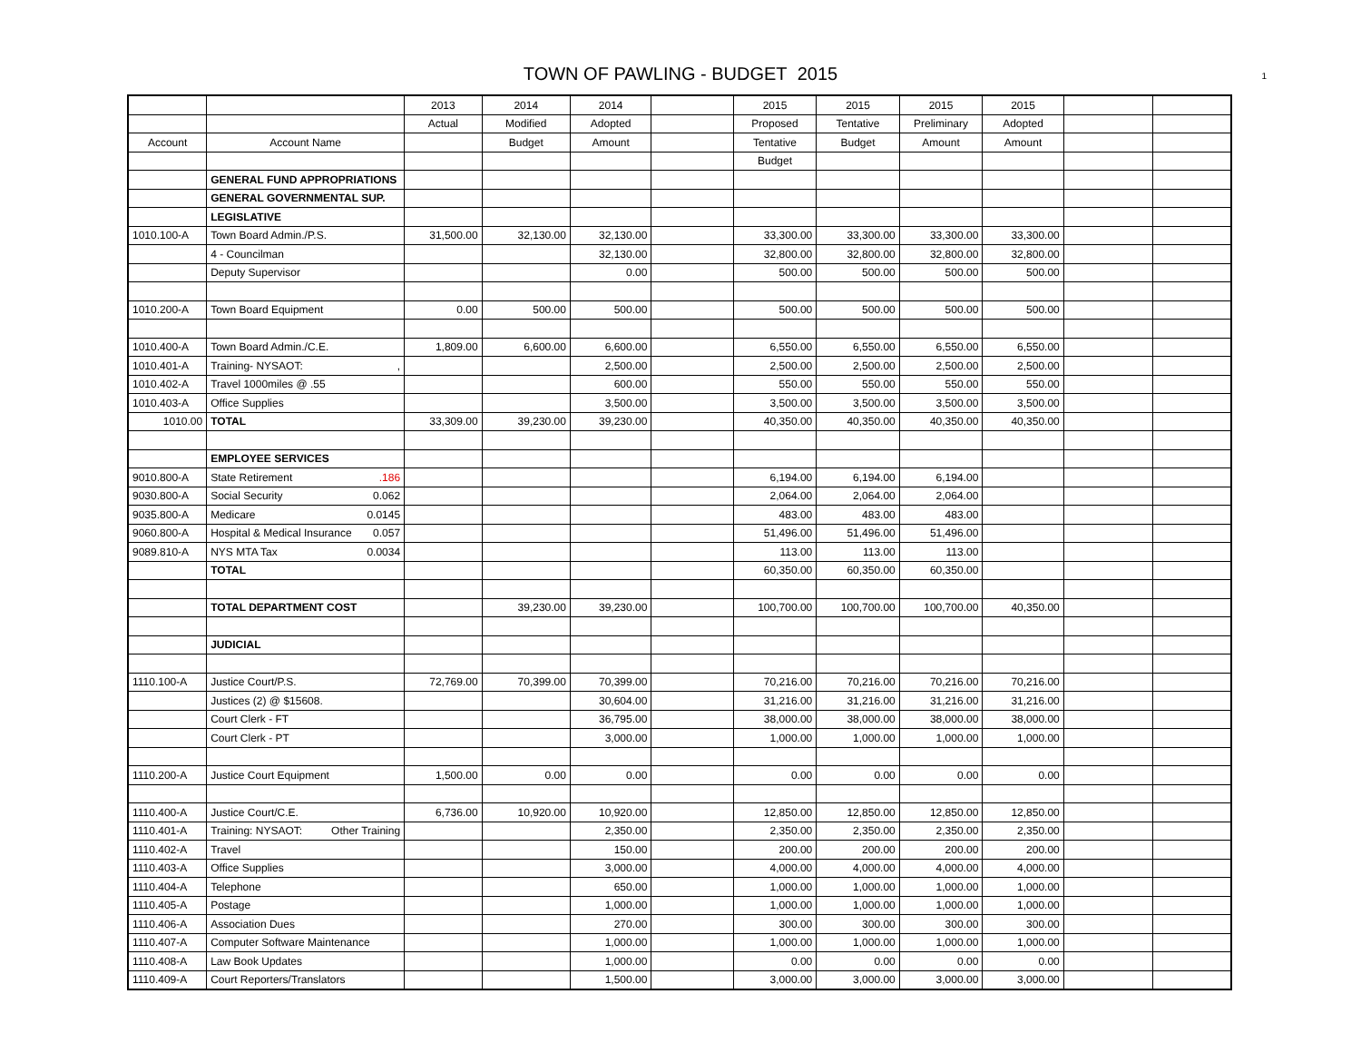TOWN OF PAWLING - BUDGET 2015 1
| | | 2013 | 2014 | 2014 | | 2015 | 2015 | 2015 | 2015 | | |
| | | Actual | Modified | Adopted | | Proposed | Tentative | Preliminary | Adopted | | |
| Account | Account Name | | Budget | Amount | | Tentative | Budget | Amount | Amount | | |
| | | | | | | Budget | | | | | |
| | GENERAL FUND APPROPRIATIONS | | | | | | | | | | |
| | GENERAL GOVERNMENTAL SUP. | | | | | | | | | | |
| | LEGISLATIVE | | | | | | | | | | |
| 1010.100-A | Town Board Admin./P.S. | 31,500.00 | 32,130.00 | 32,130.00 | | 33,300.00 | 33,300.00 | 33,300.00 | 33,300.00 | | |
| | 4 - Councilman | | | 32,130.00 | | 32,800.00 | 32,800.00 | 32,800.00 | 32,800.00 | | |
| | Deputy Supervisor | | | 0.00 | | 500.00 | 500.00 | 500.00 | 500.00 | | |
| 1010.200-A | Town Board Equipment | 0.00 | 500.00 | 500.00 | | 500.00 | 500.00 | 500.00 | 500.00 | | |
| 1010.400-A | Town Board Admin./C.E. | 1,809.00 | 6,600.00 | 6,600.00 | | 6,550.00 | 6,550.00 | 6,550.00 | 6,550.00 | | |
| 1010.401-A | Training- NYSAOT: , | | | 2,500.00 | | 2,500.00 | 2,500.00 | 2,500.00 | 2,500.00 | | |
| 1010.402-A | Travel 1000miles @ .55 | | | 600.00 | | 550.00 | 550.00 | 550.00 | 550.00 | | |
| 1010.403-A | Office Supplies | | | 3,500.00 | | 3,500.00 | 3,500.00 | 3,500.00 | 3,500.00 | | |
| 1010.00 | TOTAL | 33,309.00 | 39,230.00 | 39,230.00 | | 40,350.00 | 40,350.00 | 40,350.00 | 40,350.00 | | |
| | EMPLOYEE SERVICES | | | | | | | | | | |
| 9010.800-A | State Retirement .186 | | | | | 6,194.00 | 6,194.00 | 6,194.00 | | | |
| 9030.800-A | Social Security 0.062 | | | | | 2,064.00 | 2,064.00 | 2,064.00 | | | |
| 9035.800-A | Medicare 0.0145 | | | | | 483.00 | 483.00 | 483.00 | | | |
| 9060.800-A | Hospital & Medical Insurance 0.057 | | | | | 51,496.00 | 51,496.00 | 51,496.00 | | | |
| 9089.810-A | NYS MTA Tax 0.0034 | | | | | 113.00 | 113.00 | 113.00 | | | |
| | TOTAL | | | | | 60,350.00 | 60,350.00 | 60,350.00 | | | |
| | TOTAL DEPARTMENT COST | | 39,230.00 | 39,230.00 | | 100,700.00 | 100,700.00 | 100,700.00 | 40,350.00 | | |
| | JUDICIAL | | | | | | | | | | |
| 1110.100-A | Justice Court/P.S. | 72,769.00 | 70,399.00 | 70,399.00 | | 70,216.00 | 70,216.00 | 70,216.00 | 70,216.00 | | |
| | Justices (2) @ $15608. | | | 30,604.00 | | 31,216.00 | 31,216.00 | 31,216.00 | 31,216.00 | | |
| | Court Clerk - FT | | | 36,795.00 | | 38,000.00 | 38,000.00 | 38,000.00 | 38,000.00 | | |
| | Court Clerk - PT | | | 3,000.00 | | 1,000.00 | 1,000.00 | 1,000.00 | 1,000.00 | | |
| 1110.200-A | Justice Court Equipment | 1,500.00 | 0.00 | 0.00 | | 0.00 | 0.00 | 0.00 | 0.00 | | |
| 1110.400-A | Justice Court/C.E. | 6,736.00 | 10,920.00 | 10,920.00 | | 12,850.00 | 12,850.00 | 12,850.00 | 12,850.00 | | |
| 1110.401-A | Training: NYSAOT: Other Training | | | 2,350.00 | | 2,350.00 | 2,350.00 | 2,350.00 | 2,350.00 | | |
| 1110.402-A | Travel | | | 150.00 | | 200.00 | 200.00 | 200.00 | 200.00 | | |
| 1110.403-A | Office Supplies | | | 3,000.00 | | 4,000.00 | 4,000.00 | 4,000.00 | 4,000.00 | | |
| 1110.404-A | Telephone | | | 650.00 | | 1,000.00 | 1,000.00 | 1,000.00 | 1,000.00 | | |
| 1110.405-A | Postage | | | 1,000.00 | | 1,000.00 | 1,000.00 | 1,000.00 | 1,000.00 | | |
| 1110.406-A | Association Dues | | | 270.00 | | 300.00 | 300.00 | 300.00 | 300.00 | | |
| 1110.407-A | Computer Software Maintenance | | | 1,000.00 | | 1,000.00 | 1,000.00 | 1,000.00 | 1,000.00 | | |
| 1110.408-A | Law Book Updates | | | 1,000.00 | | 0.00 | 0.00 | 0.00 | 0.00 | | |
| 1110.409-A | Court Reporters/Translators | | | 1,500.00 | | 3,000.00 | 3,000.00 | 3,000.00 | 3,000.00 | | |